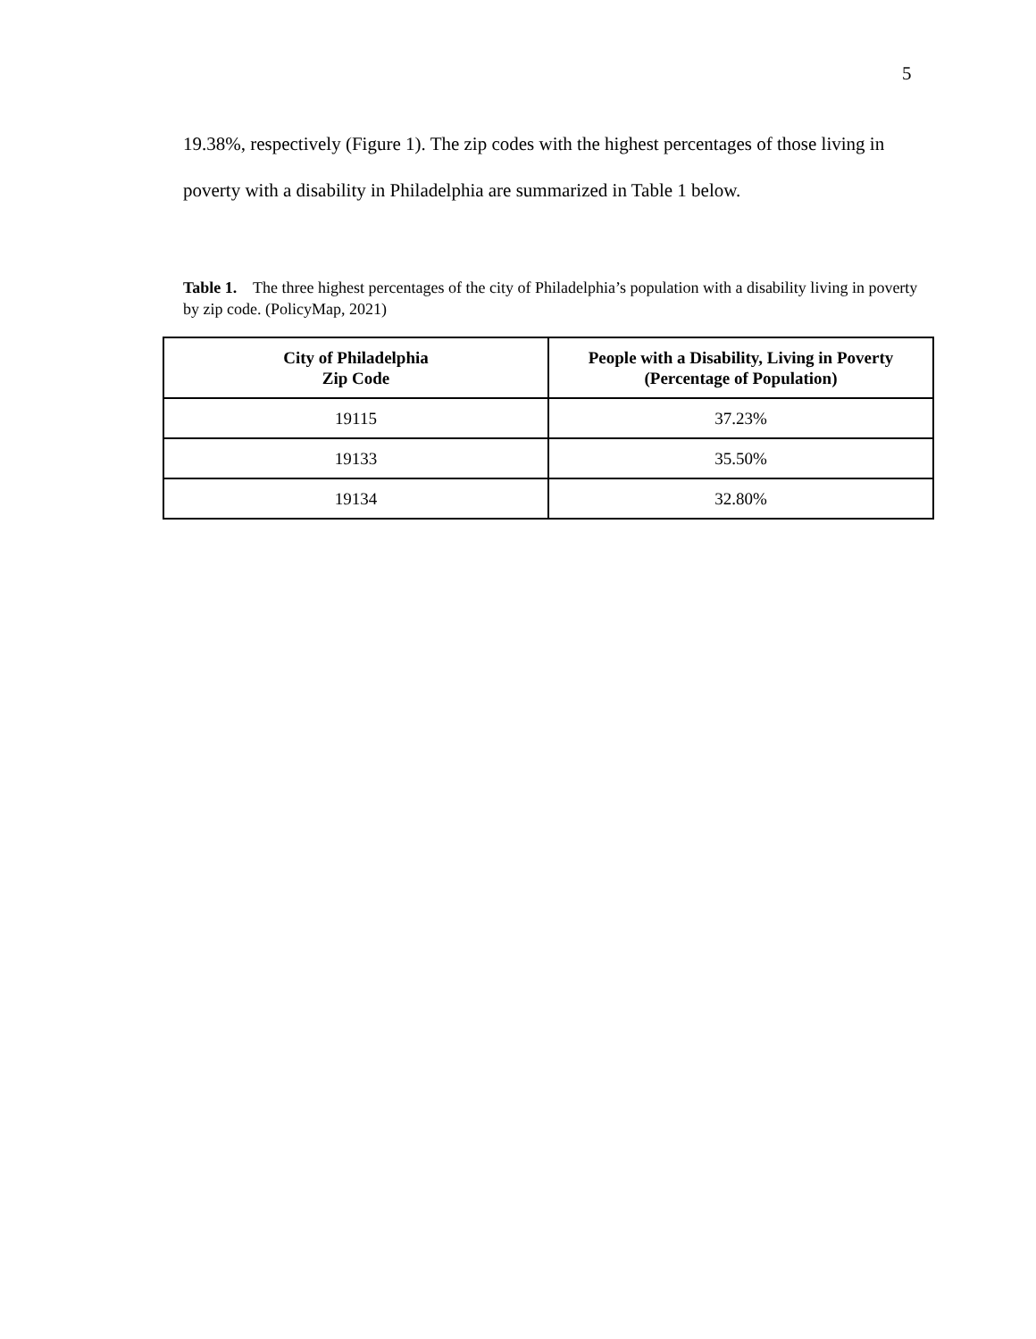5
19.38%, respectively (Figure 1). The zip codes with the highest percentages of those living in poverty with a disability in Philadelphia are summarized in Table 1 below.
Table 1. The three highest percentages of the city of Philadelphia’s population with a disability living in poverty by zip code. (PolicyMap, 2021)
| City of Philadelphia Zip Code | People with a Disability, Living in Poverty (Percentage of Population) |
| --- | --- |
| 19115 | 37.23% |
| 19133 | 35.50% |
| 19134 | 32.80% |